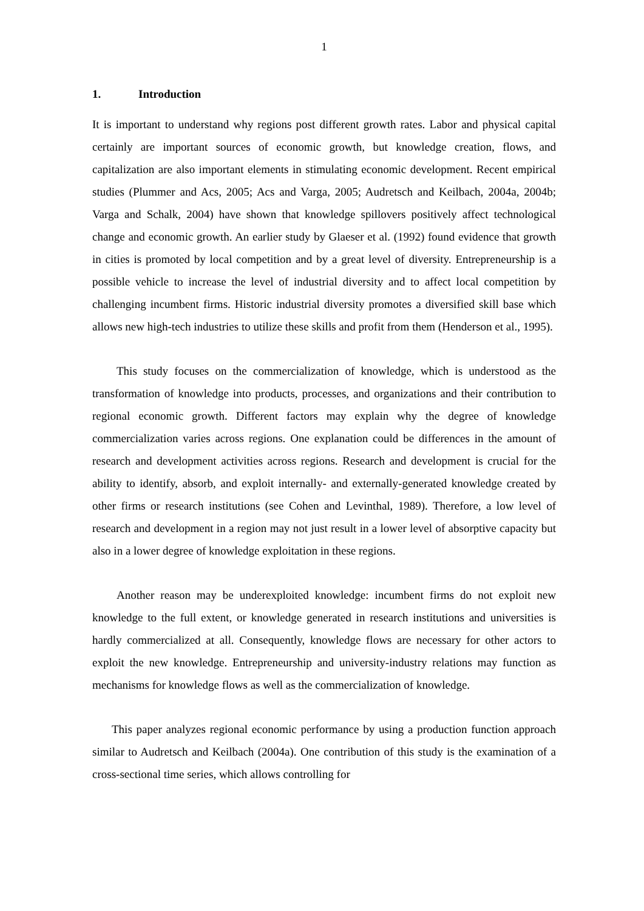1
1. Introduction
It is important to understand why regions post different growth rates. Labor and physical capital certainly are important sources of economic growth, but knowledge creation, flows, and capitalization are also important elements in stimulating economic development. Recent empirical studies (Plummer and Acs, 2005; Acs and Varga, 2005; Audretsch and Keilbach, 2004a, 2004b; Varga and Schalk, 2004) have shown that knowledge spillovers positively affect technological change and economic growth. An earlier study by Glaeser et al. (1992) found evidence that growth in cities is promoted by local competition and by a great level of diversity. Entrepreneurship is a possible vehicle to increase the level of industrial diversity and to affect local competition by challenging incumbent firms. Historic industrial diversity promotes a diversified skill base which allows new high-tech industries to utilize these skills and profit from them (Henderson et al., 1995).
This study focuses on the commercialization of knowledge, which is understood as the transformation of knowledge into products, processes, and organizations and their contribution to regional economic growth. Different factors may explain why the degree of knowledge commercialization varies across regions. One explanation could be differences in the amount of research and development activities across regions. Research and development is crucial for the ability to identify, absorb, and exploit internally- and externally-generated knowledge created by other firms or research institutions (see Cohen and Levinthal, 1989). Therefore, a low level of research and development in a region may not just result in a lower level of absorptive capacity but also in a lower degree of knowledge exploitation in these regions.
Another reason may be underexploited knowledge: incumbent firms do not exploit new knowledge to the full extent, or knowledge generated in research institutions and universities is hardly commercialized at all. Consequently, knowledge flows are necessary for other actors to exploit the new knowledge. Entrepreneurship and university-industry relations may function as mechanisms for knowledge flows as well as the commercialization of knowledge.
This paper analyzes regional economic performance by using a production function approach similar to Audretsch and Keilbach (2004a). One contribution of this study is the examination of a cross-sectional time series, which allows controlling for